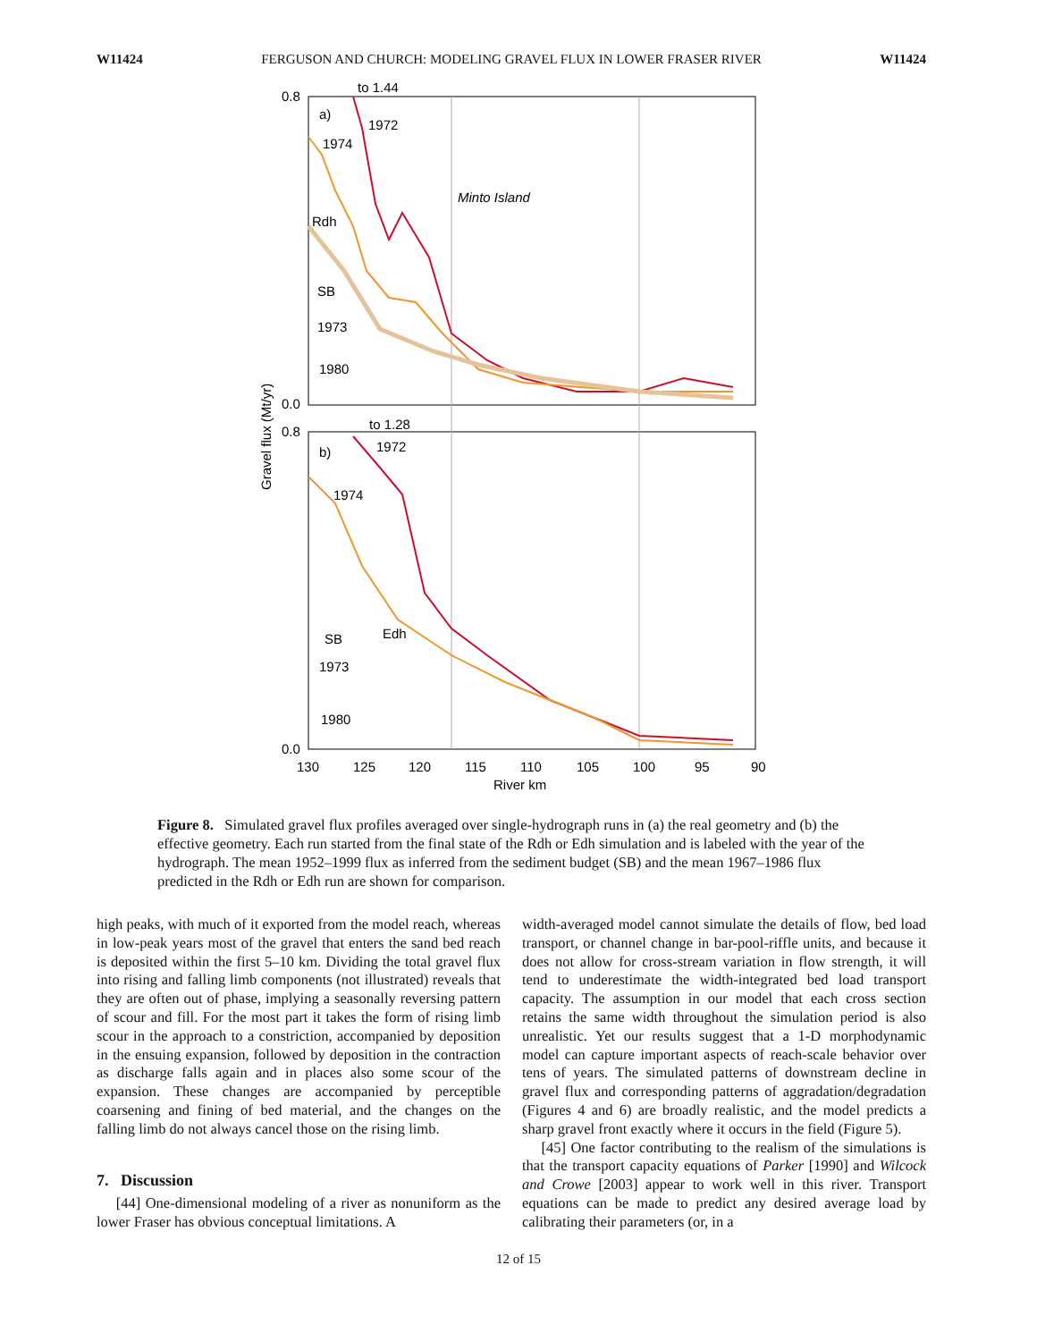W11424 FERGUSON AND CHURCH: MODELING GRAVEL FLUX IN LOWER FRASER RIVER W11424
to 1.44
a)
1972
1974
Minto Island
Rdh
SB
1973
1980
0.8
0.0
to 1.28
b)
1972
1974
SB
Edh
1973
1980
0.8
0.0
130
125
120
115
110
105
100
95
90
River km
Gravel flux (Mt/yr)
Figure 8. Simulated gravel flux profiles averaged over single-hydrograph runs in (a) the real geometry and (b) the effective geometry. Each run started from the final state of the Rdh or Edh simulation and is labeled with the year of the hydrograph. The mean 1952–1999 flux as inferred from the sediment budget (SB) and the mean 1967–1986 flux predicted in the Rdh or Edh run are shown for comparison.
high peaks, with much of it exported from the model reach, whereas in low-peak years most of the gravel that enters the sand bed reach is deposited within the first 5–10 km. Dividing the total gravel flux into rising and falling limb components (not illustrated) reveals that they are often out of phase, implying a seasonally reversing pattern of scour and fill. For the most part it takes the form of rising limb scour in the approach to a constriction, accompanied by deposition in the ensuing expansion, followed by deposition in the contraction as discharge falls again and in places also some scour of the expansion. These changes are accompanied by perceptible coarsening and fining of bed material, and the changes on the falling limb do not always cancel those on the rising limb.
7. Discussion
[44] One-dimensional modeling of a river as nonuniform as the lower Fraser has obvious conceptual limitations. A
width-averaged model cannot simulate the details of flow, bed load transport, or channel change in bar-pool-riffle units, and because it does not allow for cross-stream variation in flow strength, it will tend to underestimate the width-integrated bed load transport capacity. The assumption in our model that each cross section retains the same width throughout the simulation period is also unrealistic. Yet our results suggest that a 1-D morphodynamic model can capture important aspects of reach-scale behavior over tens of years. The simulated patterns of downstream decline in gravel flux and corresponding patterns of aggradation/degradation (Figures 4 and 6) are broadly realistic, and the model predicts a sharp gravel front exactly where it occurs in the field (Figure 5).
[45] One factor contributing to the realism of the simulations is that the transport capacity equations of Parker [1990] and Wilcock and Crowe [2003] appear to work well in this river. Transport equations can be made to predict any desired average load by calibrating their parameters (or, in a
12 of 15